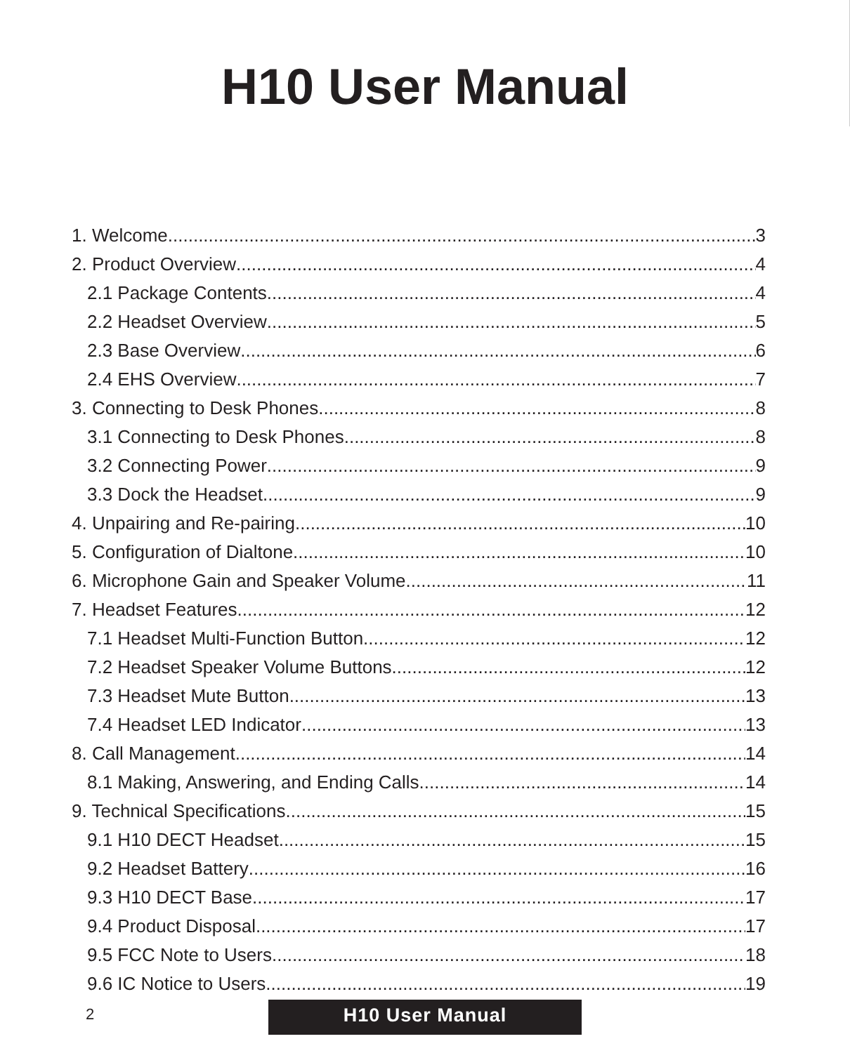H10 User Manual
1. Welcome 3
2. Product Overview 4
2.1 Package Contents 4
2.2 Headset Overview 5
2.3 Base Overview 6
2.4 EHS Overview 7
3. Connecting to Desk Phones 8
3.1 Connecting to Desk Phones 8
3.2 Connecting Power 9
3.3 Dock the Headset 9
4. Unpairing and Re-pairing 10
5. Configuration of Dialtone 10
6. Microphone Gain and Speaker Volume 11
7. Headset Features 12
7.1 Headset Multi-Function Button 12
7.2 Headset Speaker Volume Buttons 12
7.3 Headset Mute Button 13
7.4 Headset LED Indicator 13
8. Call Management 14
8.1 Making, Answering, and Ending Calls 14
9. Technical Specifications 15
9.1 H10 DECT Headset 15
9.2 Headset Battery 16
9.3 H10 DECT Base 17
9.4 Product Disposal 17
9.5 FCC Note to Users 18
9.6 IC Notice to Users 19
2 H10 User Manual